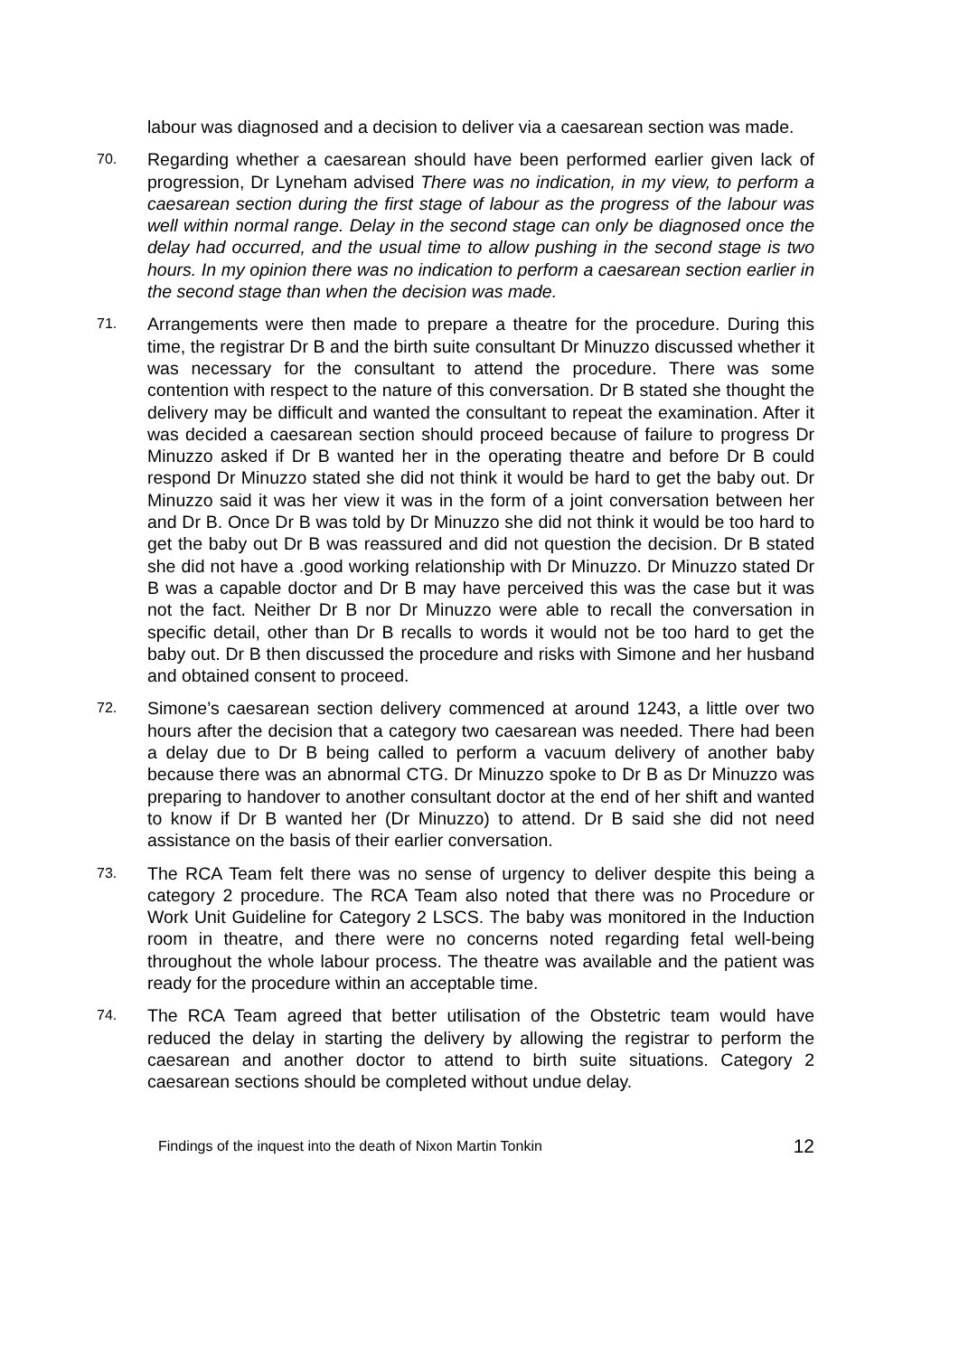labour was diagnosed and a decision to deliver via a caesarean section was made.
70.
Regarding whether a caesarean should have been performed earlier given lack of progression, Dr Lyneham advised There was no indication, in my view, to perform a caesarean section during the first stage of labour as the progress of the labour was well within normal range. Delay in the second stage can only be diagnosed once the delay had occurred, and the usual time to allow pushing in the second stage is two hours. In my opinion there was no indication to perform a caesarean section earlier in the second stage than when the decision was made.
71.
Arrangements were then made to prepare a theatre for the procedure. During this time, the registrar Dr B and the birth suite consultant Dr Minuzzo discussed whether it was necessary for the consultant to attend the procedure. There was some contention with respect to the nature of this conversation. Dr B stated she thought the delivery may be difficult and wanted the consultant to repeat the examination. After it was decided a caesarean section should proceed because of failure to progress Dr Minuzzo asked if Dr B wanted her in the operating theatre and before Dr B could respond Dr Minuzzo stated she did not think it would be hard to get the baby out. Dr Minuzzo said it was her view it was in the form of a joint conversation between her and Dr B. Once Dr B was told by Dr Minuzzo she did not think it would be too hard to get the baby out Dr B was reassured and did not question the decision. Dr B stated she did not have a .good working relationship with Dr Minuzzo. Dr Minuzzo stated Dr B was a capable doctor and Dr B may have perceived this was the case but it was not the fact. Neither Dr B nor Dr Minuzzo were able to recall the conversation in specific detail, other than Dr B recalls to words it would not be too hard to get the baby out. Dr B then discussed the procedure and risks with Simone and her husband and obtained consent to proceed.
72.
Simone’s caesarean section delivery commenced at around 1243, a little over two hours after the decision that a category two caesarean was needed. There had been a delay due to Dr B being called to perform a vacuum delivery of another baby because there was an abnormal CTG. Dr Minuzzo spoke to Dr B as Dr Minuzzo was preparing to handover to another consultant doctor at the end of her shift and wanted to know if Dr B wanted her (Dr Minuzzo) to attend. Dr B said she did not need assistance on the basis of their earlier conversation.
73.
The RCA Team felt there was no sense of urgency to deliver despite this being a category 2 procedure. The RCA Team also noted that there was no Procedure or Work Unit Guideline for Category 2 LSCS. The baby was monitored in the Induction room in theatre, and there were no concerns noted regarding fetal well-being throughout the whole labour process. The theatre was available and the patient was ready for the procedure within an acceptable time.
74.
The RCA Team agreed that better utilisation of the Obstetric team would have reduced the delay in starting the delivery by allowing the registrar to perform the caesarean and another doctor to attend to birth suite situations. Category 2 caesarean sections should be completed without undue delay.
Findings of the inquest into the death of Nixon Martin Tonkin 12